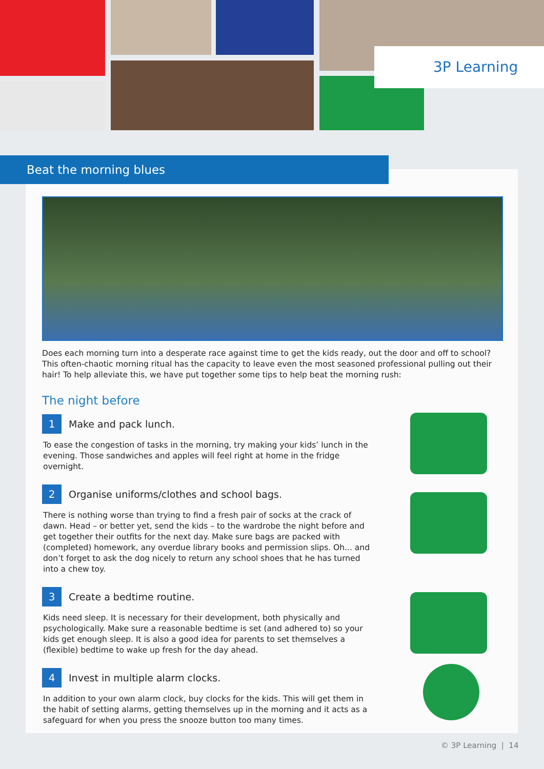3P Learning
Beat the morning blues
Does each morning turn into a desperate race against time to get the kids ready, out the door and off to school? This often-chaotic morning ritual has the capacity to leave even the most seasoned professional pulling out their hair! To help alleviate this, we have put together some tips to help beat the morning rush:
The night before
1 Make and pack lunch.
To ease the congestion of tasks in the morning, try making your kids’ lunch in the evening. Those sandwiches and apples will feel right at home in the fridge overnight.
2 Organise uniforms/clothes and school bags.
There is nothing worse than trying to find a fresh pair of socks at the crack of dawn. Head – or better yet, send the kids – to the wardrobe the night before and get together their outfits for the next day. Make sure bags are packed with (completed) homework, any overdue library books and permission slips. Oh... and don’t forget to ask the dog nicely to return any school shoes that he has turned into a chew toy.
3 Create a bedtime routine.
Kids need sleep. It is necessary for their development, both physically and psychologically. Make sure a reasonable bedtime is set (and adhered to) so your kids get enough sleep. It is also a good idea for parents to set themselves a (flexible) bedtime to wake up fresh for the day ahead.
4 Invest in multiple alarm clocks.
In addition to your own alarm clock, buy clocks for the kids. This will get them in the habit of setting alarms, getting themselves up in the morning and it acts as a safeguard for when you press the snooze button too many times.
© 3P Learning | 14